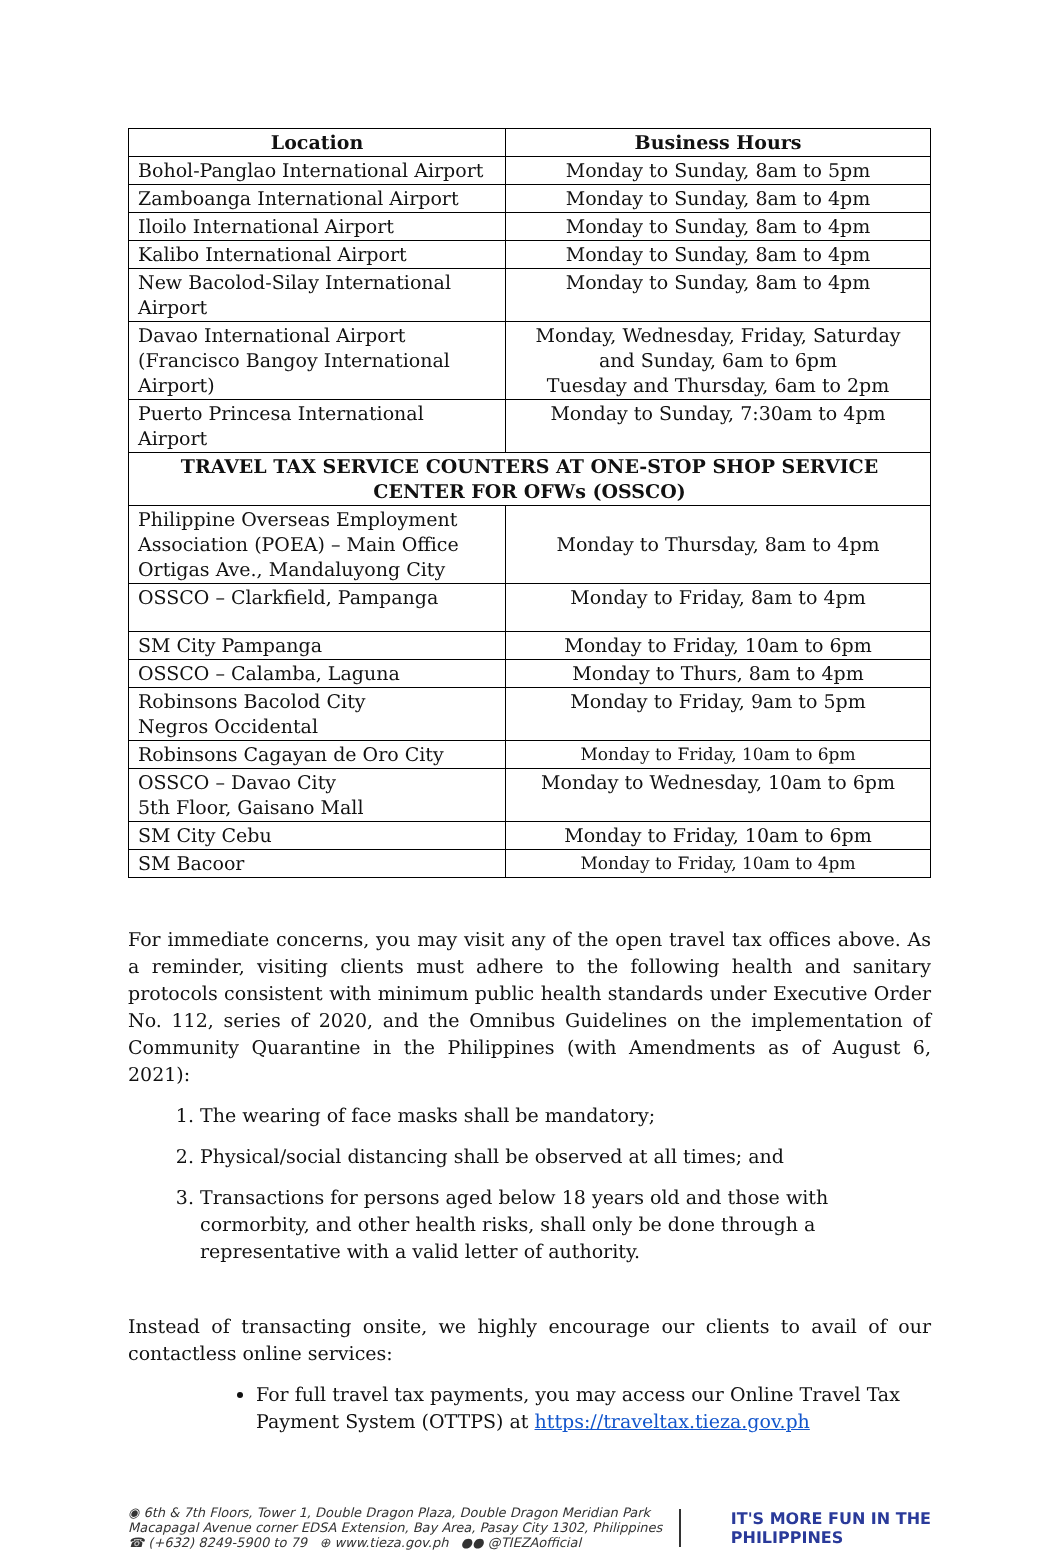| Location | Business Hours |
| --- | --- |
| Bohol-Panglao International Airport | Monday to Sunday, 8am to 5pm |
| Zamboanga International Airport | Monday to Sunday, 8am to 4pm |
| Iloilo International Airport | Monday to Sunday, 8am to 4pm |
| Kalibo International Airport | Monday to Sunday, 8am to 4pm |
| New Bacolod-Silay International Airport | Monday to Sunday, 8am to 4pm |
| Davao International Airport (Francisco Bangoy International Airport) | Monday, Wednesday, Friday, Saturday and Sunday, 6am to 6pm Tuesday and Thursday, 6am to 2pm |
| Puerto Princesa International Airport | Monday to Sunday, 7:30am to 4pm |
| TRAVEL TAX SERVICE COUNTERS AT ONE-STOP SHOP SERVICE CENTER FOR OFWs (OSSCO) | |
| Philippine Overseas Employment Association (POEA) – Main Office Ortigas Ave., Mandaluyong City | Monday to Thursday, 8am to 4pm |
| OSSCO – Clarkfield, Pampanga | Monday to Friday, 8am to 4pm |
| SM City Pampanga | Monday to Friday, 10am to 6pm |
| OSSCO – Calamba, Laguna | Monday to Thurs, 8am to 4pm |
| Robinsons Bacolod City Negros Occidental | Monday to Friday, 9am to 5pm |
| Robinsons Cagayan de Oro City | Monday to Friday, 10am to 6pm |
| OSSCO – Davao City 5th Floor, Gaisano Mall | Monday to Wednesday, 10am to 6pm |
| SM City Cebu | Monday to Friday, 10am to 6pm |
| SM Bacoor | Monday to Friday, 10am to 4pm |
For immediate concerns, you may visit any of the open travel tax offices above. As a reminder, visiting clients must adhere to the following health and sanitary protocols consistent with minimum public health standards under Executive Order No. 112, series of 2020, and the Omnibus Guidelines on the implementation of Community Quarantine in the Philippines (with Amendments as of August 6, 2021):
1. The wearing of face masks shall be mandatory;
2. Physical/social distancing shall be observed at all times; and
3. Transactions for persons aged below 18 years old and those with cormorbity, and other health risks, shall only be done through a representative with a valid letter of authority.
Instead of transacting onsite, we highly encourage our clients to avail of our contactless online services:
For full travel tax payments, you may access our Online Travel Tax Payment System (OTTPS) at https://traveltax.tieza.gov.ph
◉ 6th & 7th Floors, Tower 1, Double Dragon Plaza, Double Dragon Meridian Park
Macapagal Avenue corner EDSA Extension, Bay Area, Pasay City 1302, Philippines
☎ (+632) 8249-5900 to 79 ⊕ www.tieza.gov.ph ●● @TIEZAofficial
IT'S MORE FUN IN THE
PHILIPPINES